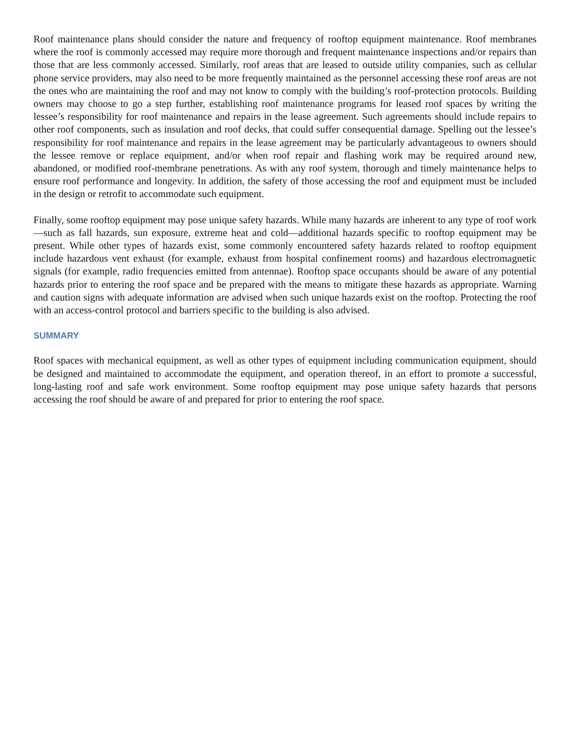Roof maintenance plans should consider the nature and frequency of rooftop equipment maintenance. Roof membranes where the roof is commonly accessed may require more thorough and frequent maintenance inspections and/or repairs than those that are less commonly accessed. Similarly, roof areas that are leased to outside utility companies, such as cellular phone service providers, may also need to be more frequently maintained as the personnel accessing these roof areas are not the ones who are maintaining the roof and may not know to comply with the building’s roof-protection protocols. Building owners may choose to go a step further, establishing roof maintenance programs for leased roof spaces by writing the lessee’s responsibility for roof maintenance and repairs in the lease agreement. Such agreements should include repairs to other roof components, such as insulation and roof decks, that could suffer consequential damage. Spelling out the lessee’s responsibility for roof maintenance and repairs in the lease agreement may be particularly advantageous to owners should the lessee remove or replace equipment, and/or when roof repair and flashing work may be required around new, abandoned, or modified roof-membrane penetrations. As with any roof system, thorough and timely maintenance helps to ensure roof performance and longevity. In addition, the safety of those accessing the roof and equipment must be included in the design or retrofit to accommodate such equipment.
Finally, some rooftop equipment may pose unique safety hazards. While many hazards are inherent to any type of roof work—such as fall hazards, sun exposure, extreme heat and cold—additional hazards specific to rooftop equipment may be present. While other types of hazards exist, some commonly encountered safety hazards related to rooftop equipment include hazardous vent exhaust (for example, exhaust from hospital confinement rooms) and hazardous electromagnetic signals (for example, radio frequencies emitted from antennae). Rooftop space occupants should be aware of any potential hazards prior to entering the roof space and be prepared with the means to mitigate these hazards as appropriate. Warning and caution signs with adequate information are advised when such unique hazards exist on the rooftop. Protecting the roof with an access-control protocol and barriers specific to the building is also advised.
SUMMARY
Roof spaces with mechanical equipment, as well as other types of equipment including communication equipment, should be designed and maintained to accommodate the equipment, and operation thereof, in an effort to promote a successful, long-lasting roof and safe work environment. Some rooftop equipment may pose unique safety hazards that persons accessing the roof should be aware of and prepared for prior to entering the roof space.